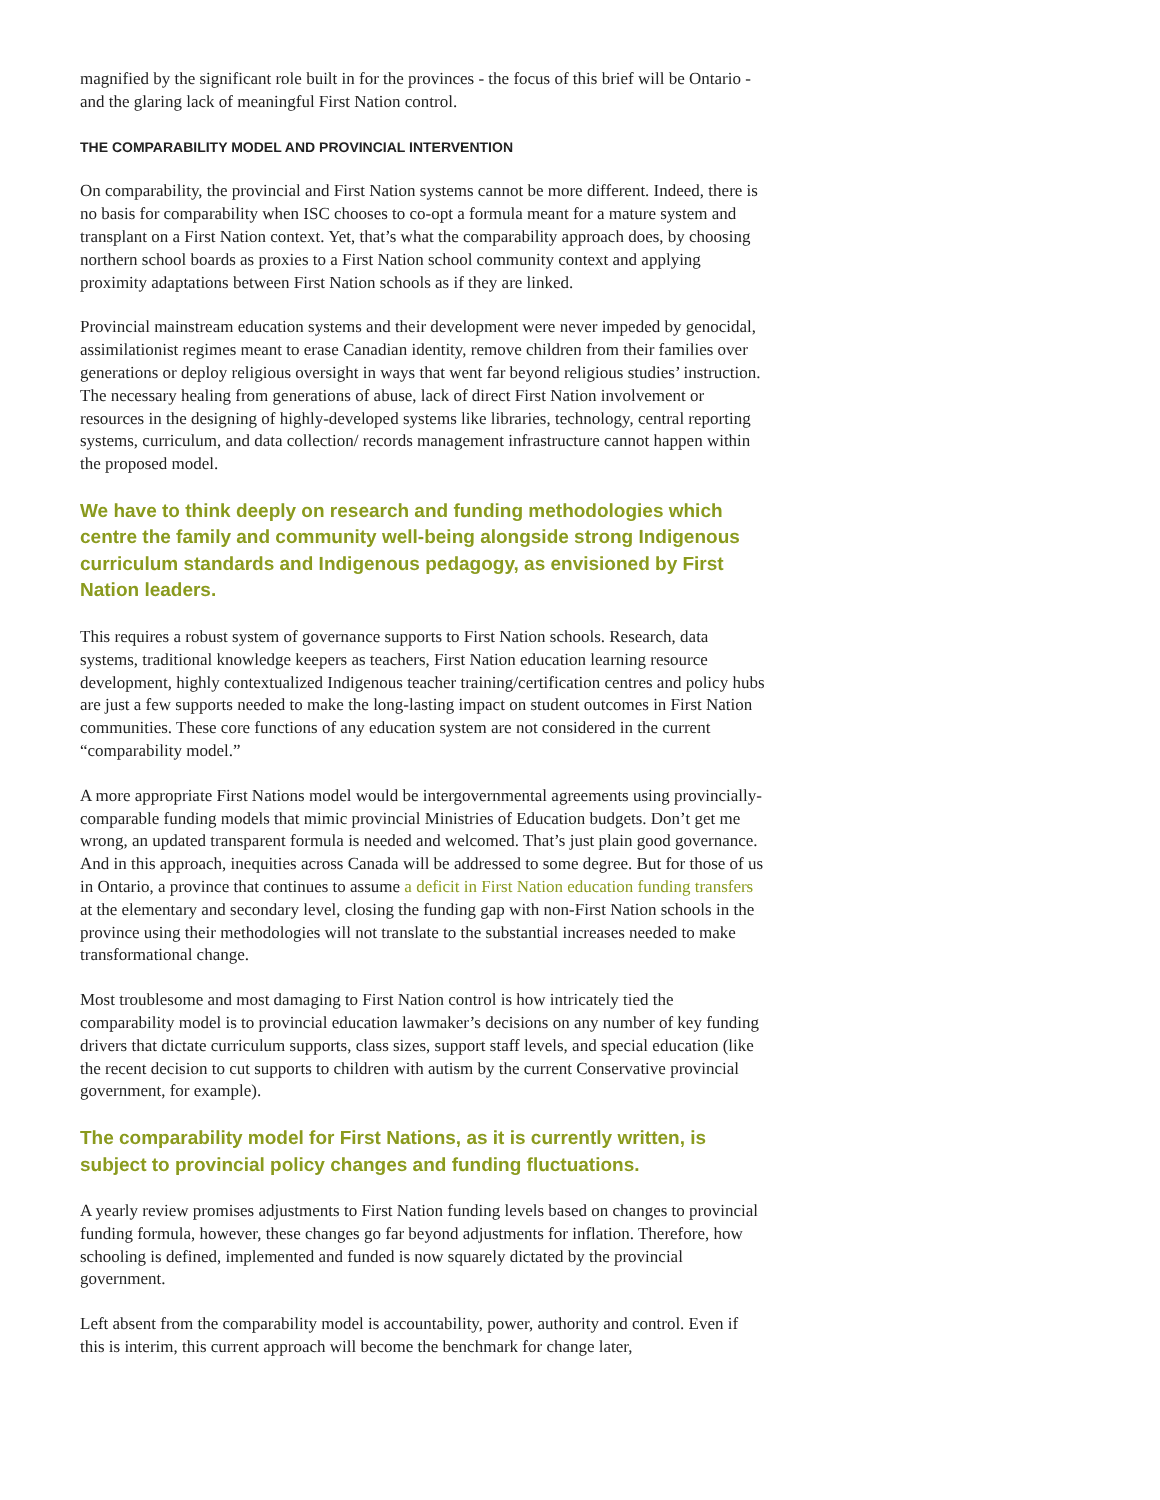magnified by the significant role built in for the provinces - the focus of this brief will be Ontario - and the glaring lack of meaningful First Nation control.
THE COMPARABILITY MODEL AND PROVINCIAL INTERVENTION
On comparability, the provincial and First Nation systems cannot be more different. Indeed, there is no basis for comparability when ISC chooses to co-opt a formula meant for a mature system and transplant on a First Nation context. Yet, that’s what the comparability approach does, by choosing northern school boards as proxies to a First Nation school community context and applying proximity adaptations between First Nation schools as if they are linked.
Provincial mainstream education systems and their development were never impeded by genocidal, assimilationist regimes meant to erase Canadian identity, remove children from their families over generations or deploy religious oversight in ways that went far beyond religious studies’ instruction. The necessary healing from generations of abuse, lack of direct First Nation involvement or resources in the designing of highly-developed systems like libraries, technology, central reporting systems, curriculum, and data collection/ records management infrastructure cannot happen within the proposed model.
We have to think deeply on research and funding methodologies which centre the family and community well-being alongside strong Indigenous curriculum standards and Indigenous pedagogy, as envisioned by First Nation leaders.
This requires a robust system of governance supports to First Nation schools. Research, data systems, traditional knowledge keepers as teachers, First Nation education learning resource development, highly contextualized Indigenous teacher training/certification centres and policy hubs are just a few supports needed to make the long-lasting impact on student outcomes in First Nation communities. These core functions of any education system are not considered in the current “comparability model.”
A more appropriate First Nations model would be intergovernmental agreements using provincially-comparable funding models that mimic provincial Ministries of Education budgets. Don’t get me wrong, an updated transparent formula is needed and welcomed. That’s just plain good governance. And in this approach, inequities across Canada will be addressed to some degree. But for those of us in Ontario, a province that continues to assume a deficit in First Nation education funding transfers at the elementary and secondary level, closing the funding gap with non-First Nation schools in the province using their methodologies will not translate to the substantial increases needed to make transformational change.
Most troublesome and most damaging to First Nation control is how intricately tied the comparability model is to provincial education lawmaker’s decisions on any number of key funding drivers that dictate curriculum supports, class sizes, support staff levels, and special education (like the recent decision to cut supports to children with autism by the current Conservative provincial government, for example).
The comparability model for First Nations, as it is currently written, is subject to provincial policy changes and funding fluctuations.
A yearly review promises adjustments to First Nation funding levels based on changes to provincial funding formula, however, these changes go far beyond adjustments for inflation. Therefore, how schooling is defined, implemented and funded is now squarely dictated by the provincial government.
Left absent from the comparability model is accountability, power, authority and control. Even if this is interim, this current approach will become the benchmark for change later,